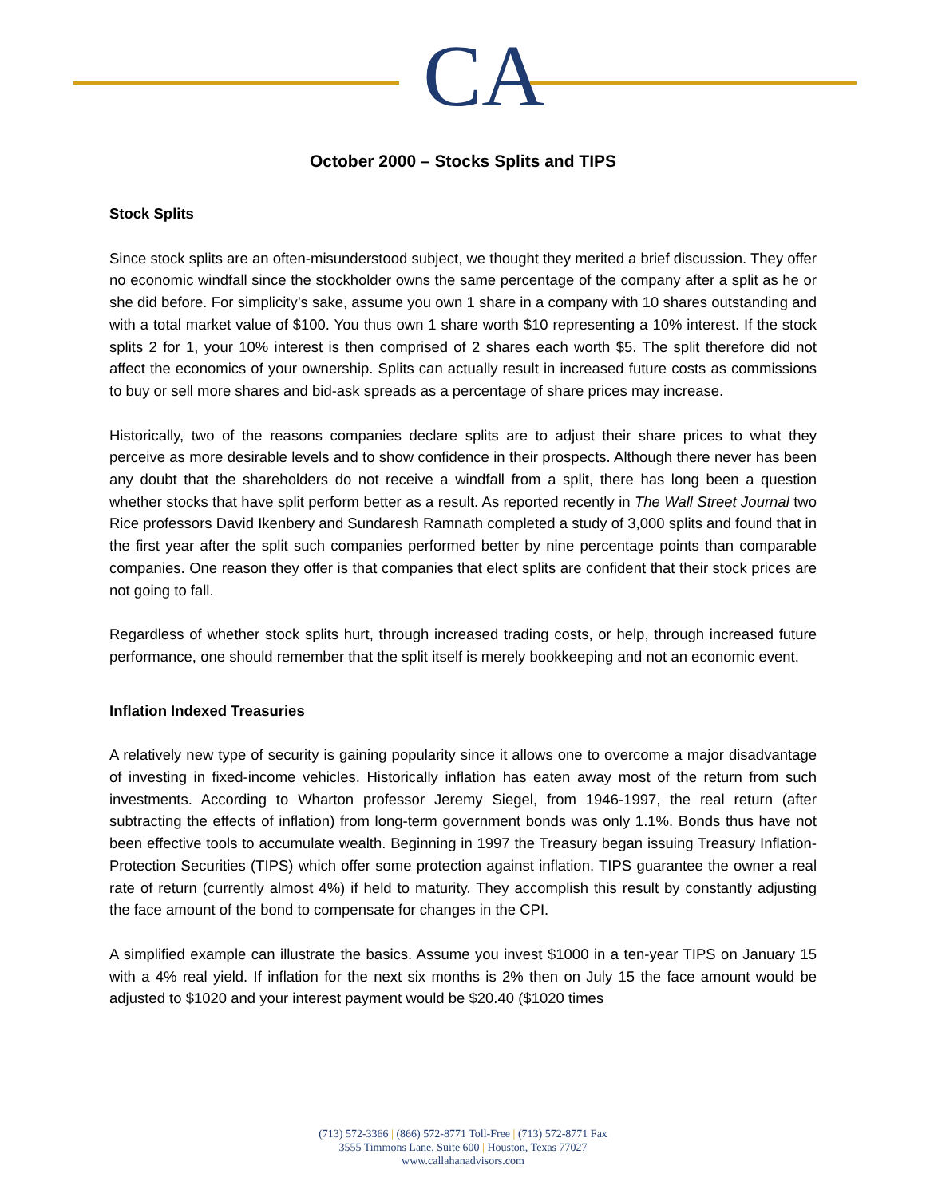CA
October 2000 – Stocks Splits and TIPS
Stock Splits
Since stock splits are an often-misunderstood subject, we thought they merited a brief discussion. They offer no economic windfall since the stockholder owns the same percentage of the company after a split as he or she did before. For simplicity’s sake, assume you own 1 share in a company with 10 shares outstanding and with a total market value of $100. You thus own 1 share worth $10 representing a 10% interest. If the stock splits 2 for 1, your 10% interest is then comprised of 2 shares each worth $5. The split therefore did not affect the economics of your ownership. Splits can actually result in increased future costs as commissions to buy or sell more shares and bid-ask spreads as a percentage of share prices may increase.
Historically, two of the reasons companies declare splits are to adjust their share prices to what they perceive as more desirable levels and to show confidence in their prospects. Although there never has been any doubt that the shareholders do not receive a windfall from a split, there has long been a question whether stocks that have split perform better as a result. As reported recently in The Wall Street Journal two Rice professors David Ikenbery and Sundaresh Ramnath completed a study of 3,000 splits and found that in the first year after the split such companies performed better by nine percentage points than comparable companies. One reason they offer is that companies that elect splits are confident that their stock prices are not going to fall.
Regardless of whether stock splits hurt, through increased trading costs, or help, through increased future performance, one should remember that the split itself is merely bookkeeping and not an economic event.
Inflation Indexed Treasuries
A relatively new type of security is gaining popularity since it allows one to overcome a major disadvantage of investing in fixed-income vehicles. Historically inflation has eaten away most of the return from such investments. According to Wharton professor Jeremy Siegel, from 1946-1997, the real return (after subtracting the effects of inflation) from long-term government bonds was only 1.1%. Bonds thus have not been effective tools to accumulate wealth. Beginning in 1997 the Treasury began issuing Treasury Inflation-Protection Securities (TIPS) which offer some protection against inflation. TIPS guarantee the owner a real rate of return (currently almost 4%) if held to maturity. They accomplish this result by constantly adjusting the face amount of the bond to compensate for changes in the CPI.
A simplified example can illustrate the basics. Assume you invest $1000 in a ten-year TIPS on January 15 with a 4% real yield. If inflation for the next six months is 2% then on July 15 the face amount would be adjusted to $1020 and your interest payment would be $20.40 ($1020 times
(713) 572-3366 | (866) 572-8771 Toll-Free | (713) 572-8771 Fax
3555 Timmons Lane, Suite 600 | Houston, Texas 77027
www.callahanadvisors.com